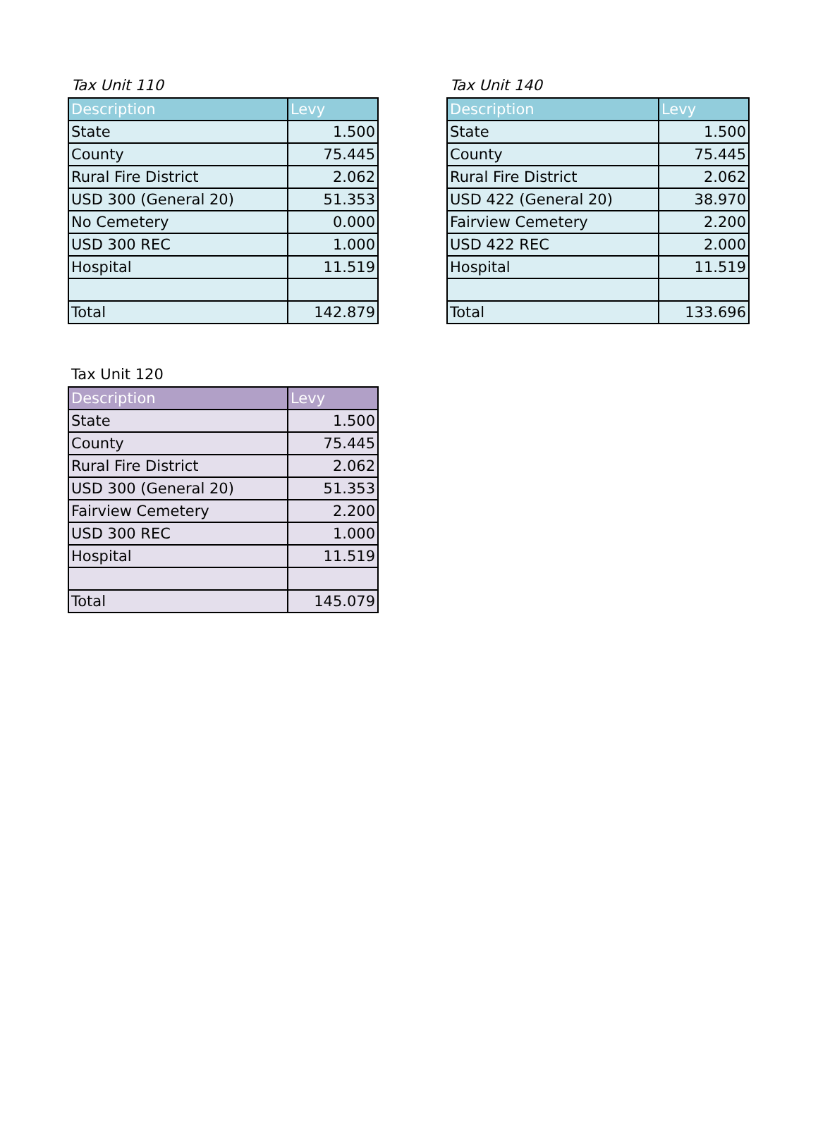Tax Unit 110
| Description | Levy |
| --- | --- |
| State | 1.500 |
| County | 75.445 |
| Rural Fire District | 2.062 |
| USD 300 (General 20) | 51.353 |
| No Cemetery | 0.000 |
| USD 300 REC | 1.000 |
| Hospital | 11.519 |
| Total | 142.879 |
Tax Unit 140
| Description | Levy |
| --- | --- |
| State | 1.500 |
| County | 75.445 |
| Rural Fire District | 2.062 |
| USD 422 (General 20) | 38.970 |
| Fairview Cemetery | 2.200 |
| USD 422 REC | 2.000 |
| Hospital | 11.519 |
| Total | 133.696 |
Tax Unit 120
| Description | Levy |
| --- | --- |
| State | 1.500 |
| County | 75.445 |
| Rural Fire District | 2.062 |
| USD 300 (General 20) | 51.353 |
| Fairview Cemetery | 2.200 |
| USD 300 REC | 1.000 |
| Hospital | 11.519 |
| Total | 145.079 |